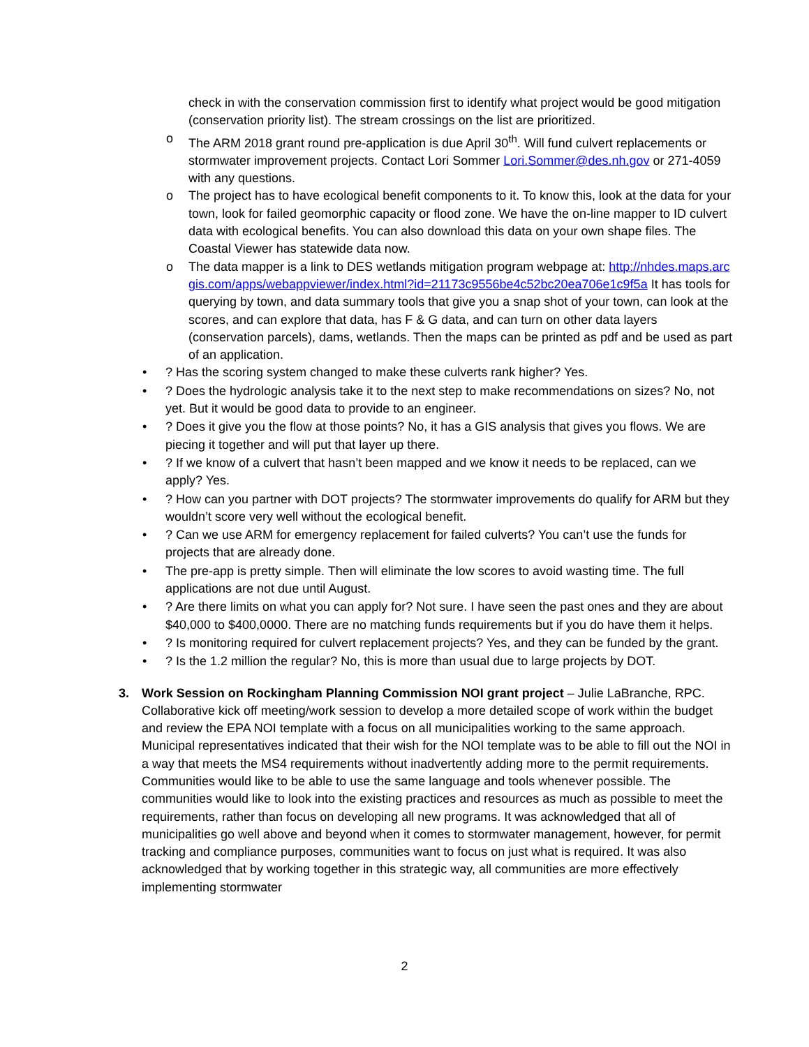check in with the conservation commission first to identify what project would be good mitigation (conservation priority list). The stream crossings on the list are prioritized.
o The ARM 2018 grant round pre-application is due April 30<sup>th</sup>. Will fund culvert replacements or stormwater improvement projects. Contact Lori Sommer Lori.Sommer@des.nh.gov or 271-4059 with any questions.
o The project has to have ecological benefit components to it. To know this, look at the data for your town, look for failed geomorphic capacity or flood zone. We have the on-line mapper to ID culvert data with ecological benefits. You can also download this data on your own shape files. The Coastal Viewer has statewide data now.
o The data mapper is a link to DES wetlands mitigation program webpage at: http://nhdes.maps.arcgis.com/apps/webappviewer/index.html?id=21173c9556be4c52bc20ea706e1c9f5a It has tools for querying by town, and data summary tools that give you a snap shot of your town, can look at the scores, and can explore that data, has F & G data, and can turn on other data layers (conservation parcels), dams, wetlands. Then the maps can be printed as pdf and be used as part of an application.
•? Has the scoring system changed to make these culverts rank higher? Yes.
•? Does the hydrologic analysis take it to the next step to make recommendations on sizes? No, not yet. But it would be good data to provide to an engineer.
•? Does it give you the flow at those points? No, it has a GIS analysis that gives you flows. We are piecing it together and will put that layer up there.
•? If we know of a culvert that hasn’t been mapped and we know it needs to be replaced, can we apply? Yes.
•? How can you partner with DOT projects? The stormwater improvements do qualify for ARM but they wouldn’t score very well without the ecological benefit.
•? Can we use ARM for emergency replacement for failed culverts? You can’t use the funds for projects that are already done.
• The pre-app is pretty simple. Then will eliminate the low scores to avoid wasting time. The full applications are not due until August.
•? Are there limits on what you can apply for? Not sure. I have seen the past ones and they are about $40,000 to $400,0000. There are no matching funds requirements but if you do have them it helps.
•? Is monitoring required for culvert replacement projects? Yes, and they can be funded by the grant.
•? Is the 1.2 million the regular? No, this is more than usual due to large projects by DOT.
3. Work Session on Rockingham Planning Commission NOI grant project – Julie LaBranche, RPC. Collaborative kick off meeting/work session to develop a more detailed scope of work within the budget and review the EPA NOI template with a focus on all municipalities working to the same approach. Municipal representatives indicated that their wish for the NOI template was to be able to fill out the NOI in a way that meets the MS4 requirements without inadvertently adding more to the permit requirements. Communities would like to be able to use the same language and tools whenever possible. The communities would like to look into the existing practices and resources as much as possible to meet the requirements, rather than focus on developing all new programs. It was acknowledged that all of municipalities go well above and beyond when it comes to stormwater management, however, for permit tracking and compliance purposes, communities want to focus on just what is required. It was also acknowledged that by working together in this strategic way, all communities are more effectively implementing stormwater
2